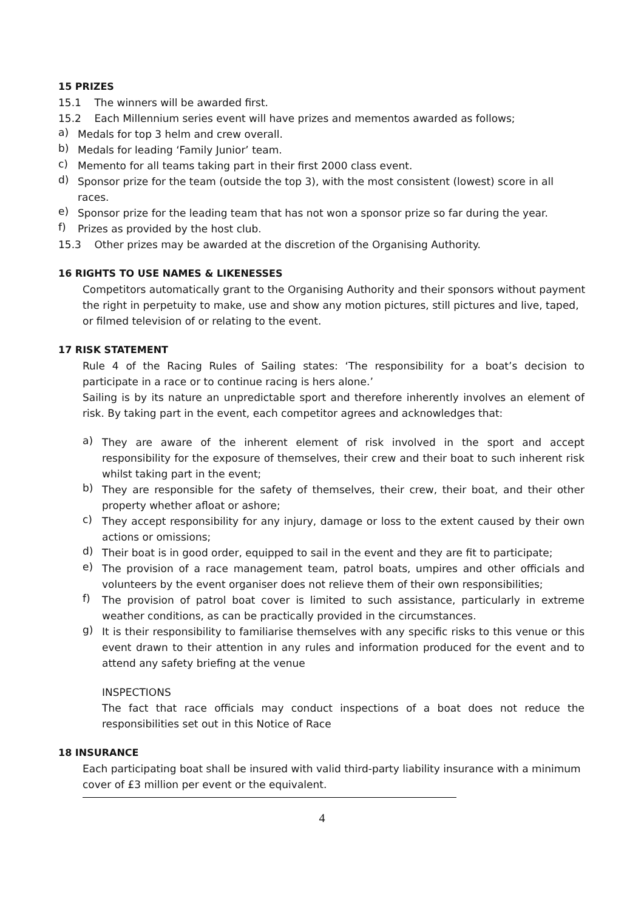15 PRIZES
15.1 The winners will be awarded first.
15.2 Each Millennium series event will have prizes and mementos awarded as follows;
a)
Medals for top 3 helm and crew overall.
b)
Medals for leading ‘Family Junior’ team.
c)
Memento for all teams taking part in their first 2000 class event.
d)
Sponsor prize for the team (outside the top 3), with the most consistent (lowest) score in all races.
e)
Sponsor prize for the leading team that has not won a sponsor prize so far during the year.
f)
Prizes as provided by the host club.
15.3 Other prizes may be awarded at the discretion of the Organising Authority.
16 RIGHTS TO USE NAMES & LIKENESSES
Competitors automatically grant to the Organising Authority and their sponsors without payment the right in perpetuity to make, use and show any motion pictures, still pictures and live, taped, or filmed television of or relating to the event.
17 RISK STATEMENT
Rule 4 of the Racing Rules of Sailing states: ‘The responsibility for a boat’s decision to participate in a race or to continue racing is hers alone.’
Sailing is by its nature an unpredictable sport and therefore inherently involves an element of risk. By taking part in the event, each competitor agrees and acknowledges that:
a)
They are aware of the inherent element of risk involved in the sport and accept responsibility for the exposure of themselves, their crew and their boat to such inherent risk whilst taking part in the event;
b)
They are responsible for the safety of themselves, their crew, their boat, and their other property whether afloat or ashore;
c)
They accept responsibility for any injury, damage or loss to the extent caused by their own actions or omissions;
d)
Their boat is in good order, equipped to sail in the event and they are fit to participate;
e)
The provision of a race management team, patrol boats, umpires and other officials and volunteers by the event organiser does not relieve them of their own responsibilities;
f)
The provision of patrol boat cover is limited to such assistance, particularly in extreme weather conditions, as can be practically provided in the circumstances.
g)
It is their responsibility to familiarise themselves with any specific risks to this venue or this event drawn to their attention in any rules and information produced for the event and to attend any safety briefing at the venue
INSPECTIONS
The fact that race officials may conduct inspections of a boat does not reduce the responsibilities set out in this Notice of Race
18 INSURANCE
Each participating boat shall be insured with valid third-party liability insurance with a minimum cover of £3 million per event or the equivalent.
4